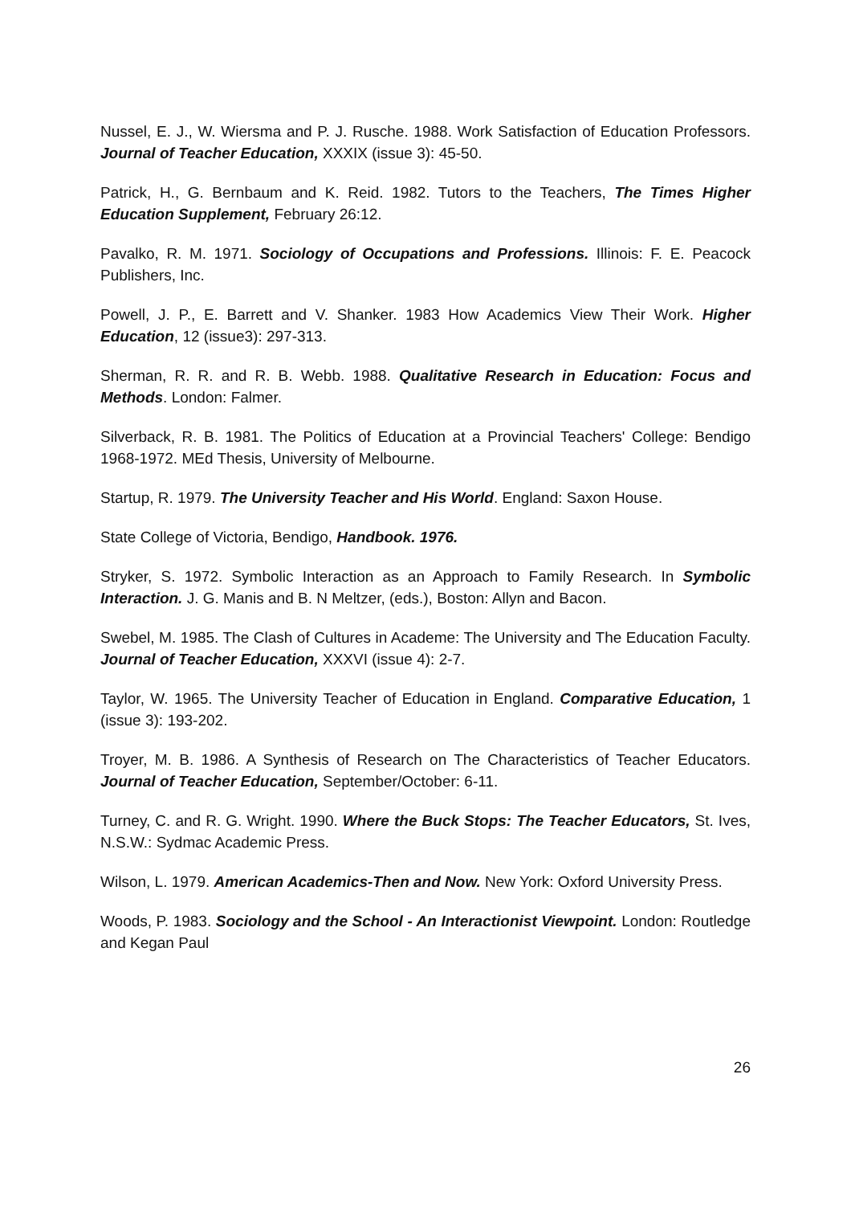Nussel, E. J., W. Wiersma and P. J. Rusche. 1988. Work Satisfaction of Education Professors. Journal of Teacher Education, XXXIX (issue 3): 45-50.
Patrick, H., G. Bernbaum and K. Reid. 1982. Tutors to the Teachers, The Times Higher Education Supplement, February 26:12.
Pavalko, R. M. 1971. Sociology of Occupations and Professions. Illinois: F. E. Peacock Publishers, Inc.
Powell, J. P., E. Barrett and V. Shanker. 1983 How Academics View Their Work. Higher Education, 12 (issue3): 297-313.
Sherman, R. R. and R. B. Webb. 1988. Qualitative Research in Education: Focus and Methods. London: Falmer.
Silverback, R. B. 1981. The Politics of Education at a Provincial Teachers' College: Bendigo 1968-1972. MEd Thesis, University of Melbourne.
Startup, R. 1979. The University Teacher and His World. England: Saxon House.
State College of Victoria, Bendigo, Handbook. 1976.
Stryker, S. 1972. Symbolic Interaction as an Approach to Family Research. In Symbolic Interaction. J. G. Manis and B. N Meltzer, (eds.), Boston: Allyn and Bacon.
Swebel, M. 1985. The Clash of Cultures in Academe: The University and The Education Faculty. Journal of Teacher Education, XXXVI (issue 4): 2-7.
Taylor, W. 1965. The University Teacher of Education in England. Comparative Education, 1 (issue 3): 193-202.
Troyer, M. B. 1986. A Synthesis of Research on The Characteristics of Teacher Educators. Journal of Teacher Education, September/October: 6-11.
Turney, C. and R. G. Wright. 1990. Where the Buck Stops: The Teacher Educators, St. Ives, N.S.W.: Sydmac Academic Press.
Wilson, L. 1979. American Academics-Then and Now. New York: Oxford University Press.
Woods, P. 1983. Sociology and the School - An Interactionist Viewpoint. London: Routledge and Kegan Paul
26